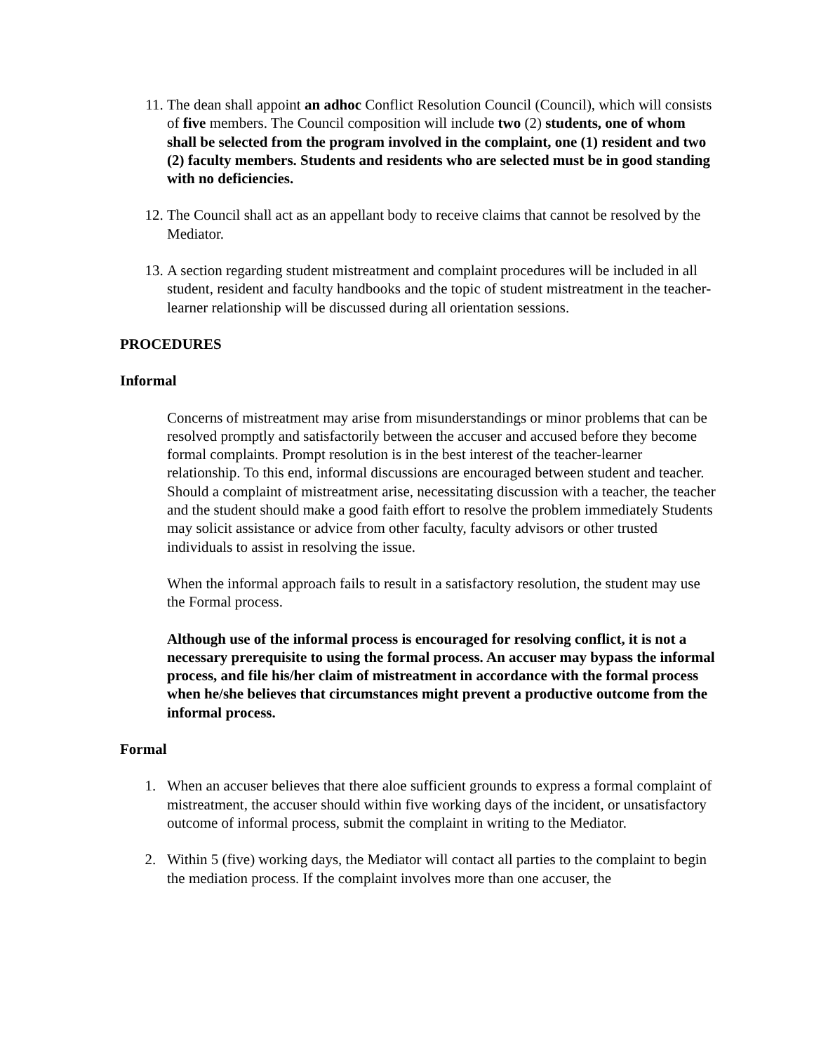11. The dean shall appoint an adhoc Conflict Resolution Council (Council), which will consists of five members. The Council composition will include two (2) students, one of whom shall be selected from the program involved in the complaint, one (1) resident and two (2) faculty members. Students and residents who are selected must be in good standing with no deficiencies.
12. The Council shall act as an appellant body to receive claims that cannot be resolved by the Mediator.
13. A section regarding student mistreatment and complaint procedures will be included in all student, resident and faculty handbooks and the topic of student mistreatment in the teacher-learner relationship will be discussed during all orientation sessions.
PROCEDURES
Informal
Concerns of mistreatment may arise from misunderstandings or minor problems that can be resolved promptly and satisfactorily between the accuser and accused before they become formal complaints. Prompt resolution is in the best interest of the teacher-learner relationship. To this end, informal discussions are encouraged between student and teacher. Should a complaint of mistreatment arise, necessitating discussion with a teacher, the teacher and the student should make a good faith effort to resolve the problem immediately Students may solicit assistance or advice from other faculty, faculty advisors or other trusted individuals to assist in resolving the issue.
When the informal approach fails to result in a satisfactory resolution, the student may use the Formal process.
Although use of the informal process is encouraged for resolving conflict, it is not a necessary prerequisite to using the formal process. An accuser may bypass the informal process, and file his/her claim of mistreatment in accordance with the formal process when he/she believes that circumstances might prevent a productive outcome from the informal process.
Formal
1. When an accuser believes that there aloe sufficient grounds to express a formal complaint of mistreatment, the accuser should within five working days of the incident, or unsatisfactory outcome of informal process, submit the complaint in writing to the Mediator.
2. Within 5 (five) working days, the Mediator will contact all parties to the complaint to begin the mediation process. If the complaint involves more than one accuser, the